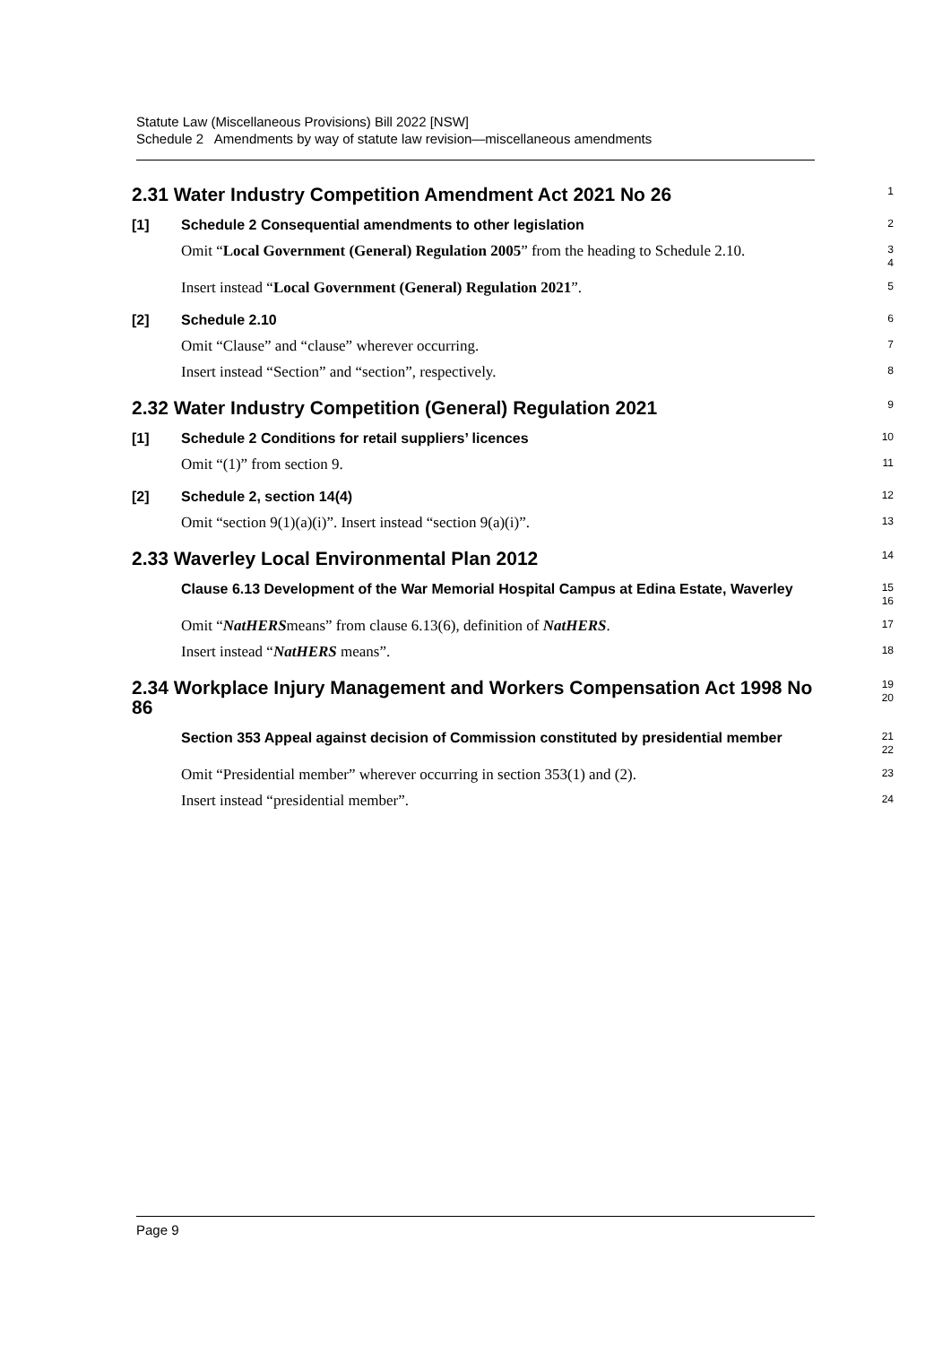Statute Law (Miscellaneous Provisions) Bill 2022 [NSW]
Schedule 2 Amendments by way of statute law revision—miscellaneous amendments
2.31 Water Industry Competition Amendment Act 2021 No 26
1
[1]
Schedule 2 Consequential amendments to other legislation
2
Omit “Local Government (General) Regulation 2005” from the heading to Schedule 2.10.
3
4
Insert instead “Local Government (General) Regulation 2021”.
5
[2]
Schedule 2.10
6
Omit “Clause” and “clause” wherever occurring.
7
Insert instead “Section” and “section”, respectively.
8
2.32 Water Industry Competition (General) Regulation 2021
9
[1]
Schedule 2 Conditions for retail suppliers’ licences
10
Omit “(1)” from section 9.
11
[2]
Schedule 2, section 14(4)
12
Omit “section 9(1)(a)(i)”. Insert instead “section 9(a)(i)”.
13
2.33 Waverley Local Environmental Plan 2012
14
Clause 6.13 Development of the War Memorial Hospital Campus at Edina Estate, Waverley
15
16
Omit “NatHERSmeans” from clause 6.13(6), definition of NatHERS.
17
Insert instead “NatHERS means”.
18
2.34 Workplace Injury Management and Workers Compensation Act 1998 No 86
19
20
Section 353 Appeal against decision of Commission constituted by presidential member
21
22
Omit “Presidential member” wherever occurring in section 353(1) and (2).
23
Insert instead “presidential member”.
24
Page 9